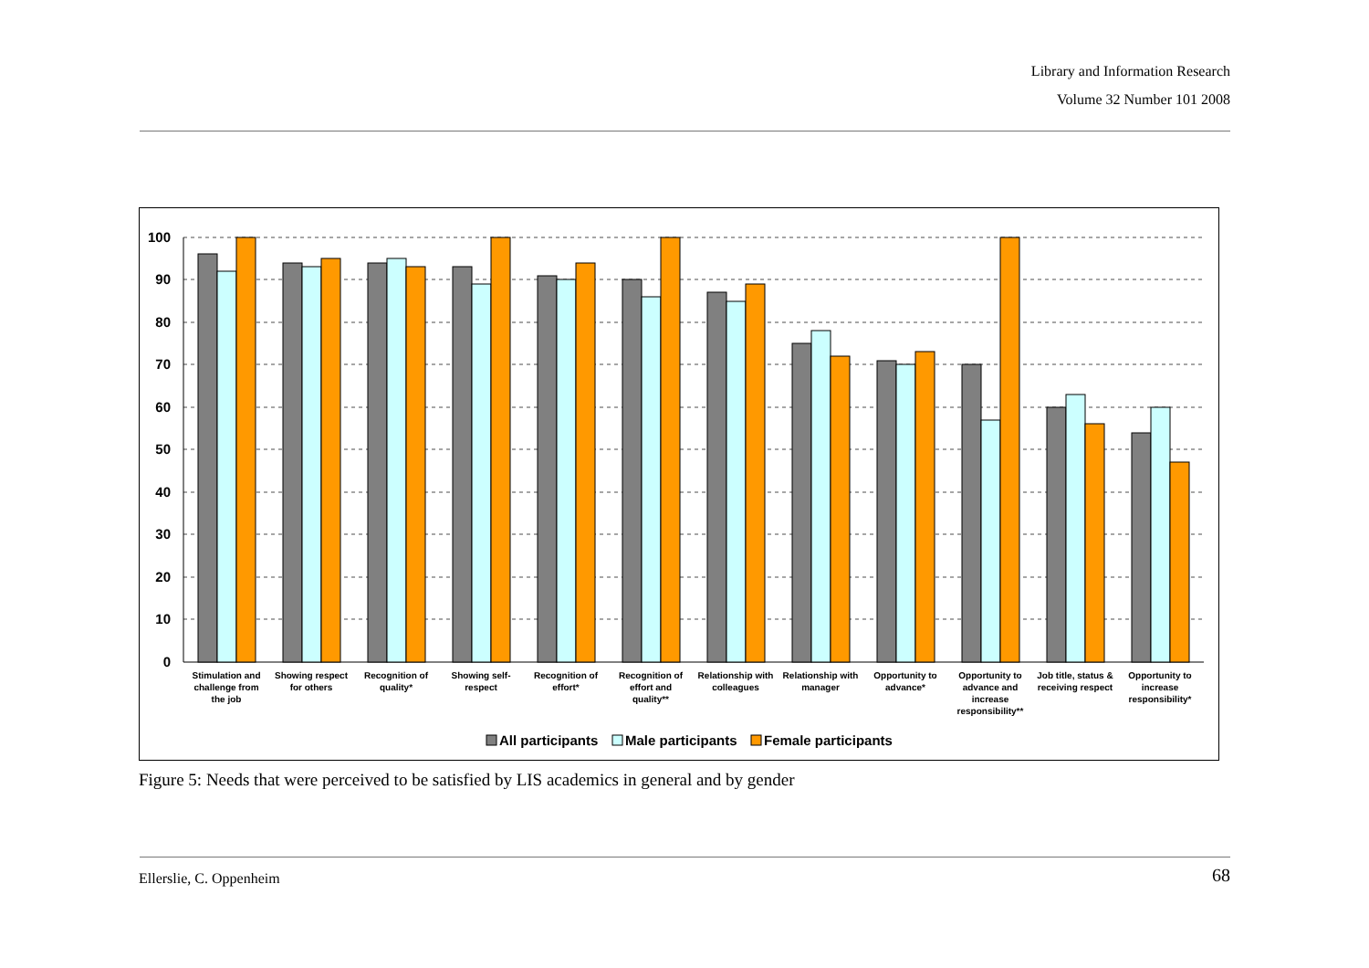Library and Information Research
Volume 32 Number 101 2008
100
90
80
70
60
50
40
30
20
10
0
Stimulation and
challenge from
the job
Showing respect
for others
Recognition of
quality*
Showing self-
respect
Recognition of
effort*
Recognition of
effort and
quality**
Relationship with
colleagues
Relationship with
manager
Opportunity to
advance*
Opportunity to
advance and
increase
responsibility**
Job title, status &
receiving respect
Opportunity to
increase
responsibility*
All participants
Male participants
Female participants
Figure 5: Needs that were perceived to be satisfied by LIS academics in general and by gender
Ellerslie, C. Oppenheim 68